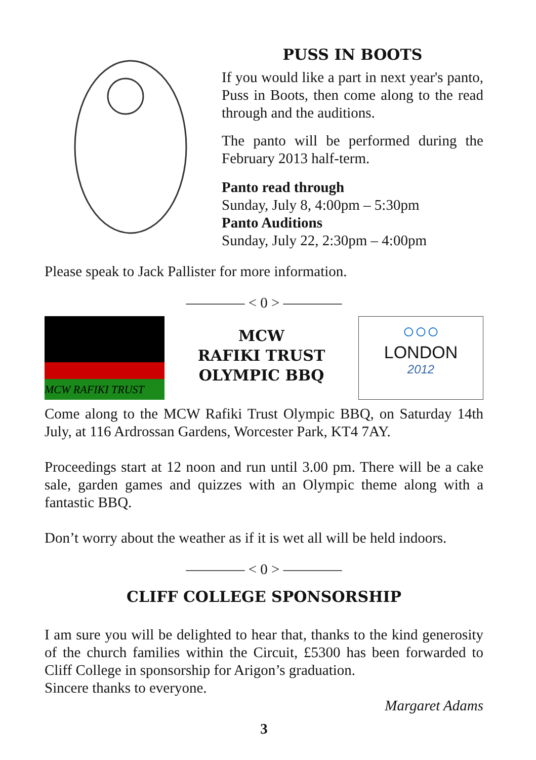PUSS IN BOOTS
If you would like a part in next year's panto, Puss in Boots, then come along to the read through and the auditions.
The panto will be performed during the February 2013 half-term.
Panto read through
Sunday, July 8, 4:00pm – 5:30pm
Panto Auditions
Sunday, July 22, 2:30pm – 4:00pm
Please speak to Jack Pallister for more information.
———— < 0 > ————
MCW RAFIKI TRUST
MCW
RAFIKI TRUST
OLYMPIC BBQ
○○○
LONDON
2012
Come along to the MCW Rafiki Trust Olympic BBQ, on Saturday 14th July, at 116 Ardrossan Gardens, Worcester Park, KT4 7AY.
Proceedings start at 12 noon and run until 3.00 pm. There will be a cake sale, garden games and quizzes with an Olympic theme along with a fantastic BBQ.
Don’t worry about the weather as if it is wet all will be held indoors.
———— < 0 > ————
CLIFF COLLEGE SPONSORSHIP
I am sure you will be delighted to hear that, thanks to the kind generosity of the church families within the Circuit, £5300 has been forwarded to Cliff College in sponsorship for Arigon’s graduation.
Sincere thanks to everyone.
Margaret Adams
3